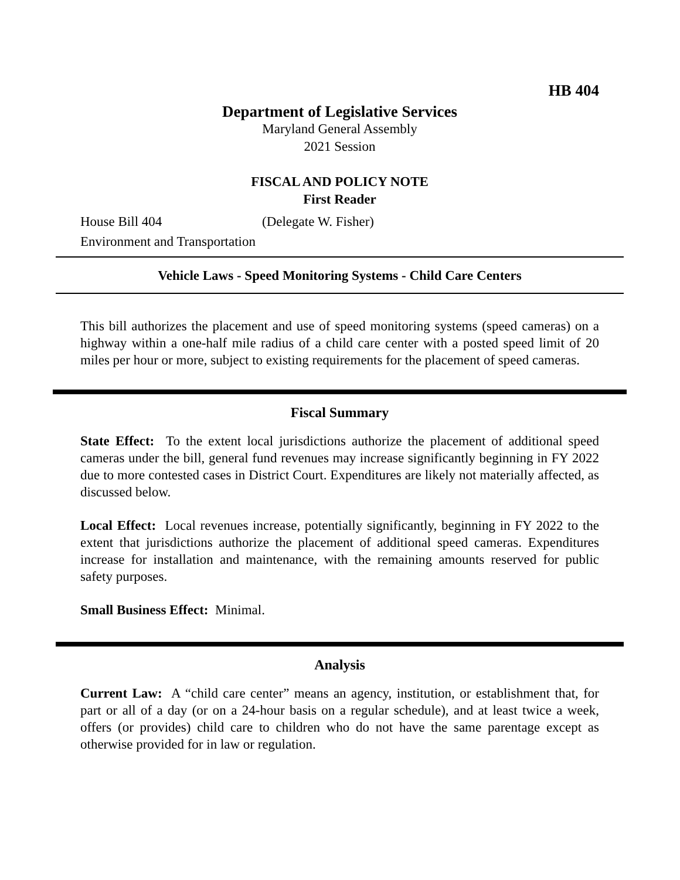HB 404
Department of Legislative Services
Maryland General Assembly
2021 Session
FISCAL AND POLICY NOTE
First Reader
House Bill 404 (Delegate W. Fisher)
Environment and Transportation
Vehicle Laws - Speed Monitoring Systems - Child Care Centers
This bill authorizes the placement and use of speed monitoring systems (speed cameras) on a highway within a one-half mile radius of a child care center with a posted speed limit of 20 miles per hour or more, subject to existing requirements for the placement of speed cameras.
Fiscal Summary
State Effect: To the extent local jurisdictions authorize the placement of additional speed cameras under the bill, general fund revenues may increase significantly beginning in FY 2022 due to more contested cases in District Court. Expenditures are likely not materially affected, as discussed below.
Local Effect: Local revenues increase, potentially significantly, beginning in FY 2022 to the extent that jurisdictions authorize the placement of additional speed cameras. Expenditures increase for installation and maintenance, with the remaining amounts reserved for public safety purposes.
Small Business Effect: Minimal.
Analysis
Current Law: A “child care center” means an agency, institution, or establishment that, for part or all of a day (or on a 24-hour basis on a regular schedule), and at least twice a week, offers (or provides) child care to children who do not have the same parentage except as otherwise provided for in law or regulation.